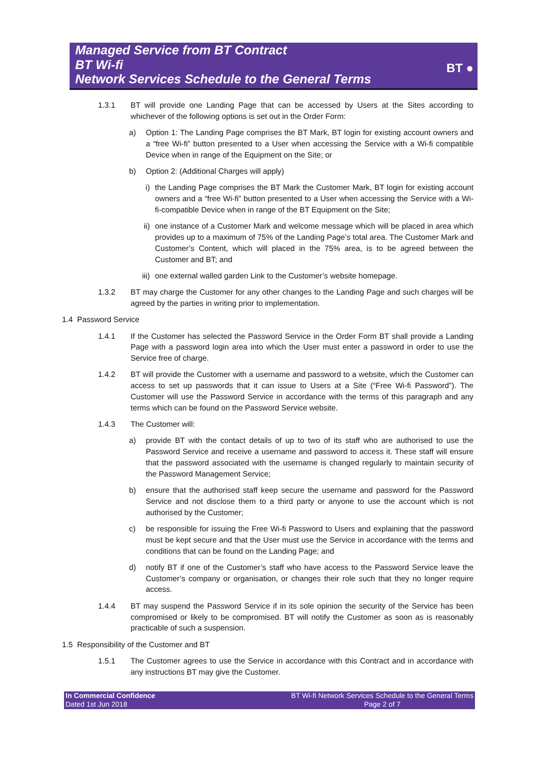Managed Service from BT Contract
BT Wi-fi
Network Services Schedule to the General Terms
BT ●
1.3.1 BT will provide one Landing Page that can be accessed by Users at the Sites according to whichever of the following options is set out in the Order Form:
a) Option 1: The Landing Page comprises the BT Mark, BT login for existing account owners and a “free Wi-fi” button presented to a User when accessing the Service with a Wi-fi compatible Device when in range of the Equipment on the Site; or
b) Option 2: (Additional Charges will apply)
i) the Landing Page comprises the BT Mark the Customer Mark, BT login for existing account owners and a “free Wi-fi” button presented to a User when accessing the Service with a Wi-fi-compatible Device when in range of the BT Equipment on the Site;
ii) one instance of a Customer Mark and welcome message which will be placed in area which provides up to a maximum of 75% of the Landing Page’s total area. The Customer Mark and Customer’s Content, which will placed in the 75% area, is to be agreed between the Customer and BT; and
iii) one external walled garden Link to the Customer’s website homepage.
1.3.2 BT may charge the Customer for any other changes to the Landing Page and such charges will be agreed by the parties in writing prior to implementation.
1.4 Password Service
1.4.1 If the Customer has selected the Password Service in the Order Form BT shall provide a Landing Page with a password login area into which the User must enter a password in order to use the Service free of charge.
1.4.2 BT will provide the Customer with a username and password to a website, which the Customer can access to set up passwords that it can issue to Users at a Site (“Free Wi-fi Password”). The Customer will use the Password Service in accordance with the terms of this paragraph and any terms which can be found on the Password Service website.
1.4.3 The Customer will:
a) provide BT with the contact details of up to two of its staff who are authorised to use the Password Service and receive a username and password to access it. These staff will ensure that the password associated with the username is changed regularly to maintain security of the Password Management Service;
b) ensure that the authorised staff keep secure the username and password for the Password Service and not disclose them to a third party or anyone to use the account which is not authorised by the Customer;
c) be responsible for issuing the Free Wi-fi Password to Users and explaining that the password must be kept secure and that the User must use the Service in accordance with the terms and conditions that can be found on the Landing Page; and
d) notify BT if one of the Customer’s staff who have access to the Password Service leave the Customer’s company or organisation, or changes their role such that they no longer require access.
1.4.4 BT may suspend the Password Service if in its sole opinion the security of the Service has been compromised or likely to be compromised. BT will notify the Customer as soon as is reasonably practicable of such a suspension.
1.5 Responsibility of the Customer and BT
1.5.1 The Customer agrees to use the Service in accordance with this Contract and in accordance with any instructions BT may give the Customer.
In Commercial Confidence
Dated 1st Jun 2018
BT Wi-fi Network Services Schedule to the General Terms
Page 2 of 7